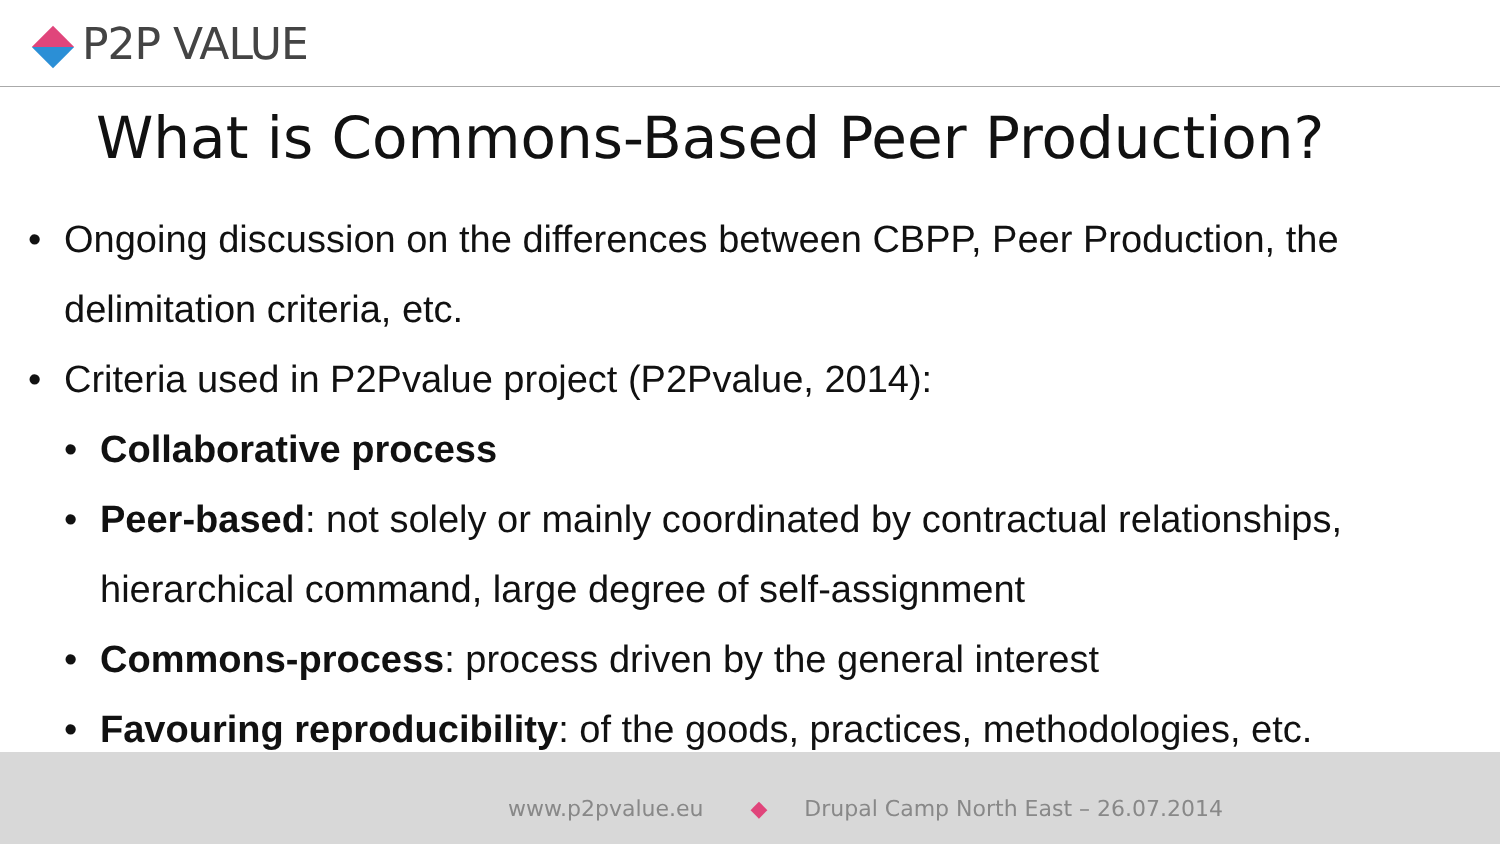P2P VALUE
What is Commons-Based Peer Production?
• Ongoing discussion on the differences between CBPP, Peer Production, the delimitation criteria, etc.
• Criteria used in P2Pvalue project (P2Pvalue, 2014):
• Collaborative process
• Peer-based: not solely or mainly coordinated by contractual relationships, hierarchical command, large degree of self-assignment
• Commons-process: process driven by the general interest
• Favouring reproducibility: of the goods, practices, methodologies, etc.
www.p2pvalue.eu ◆ Drupal Camp North East – 26.07.2014